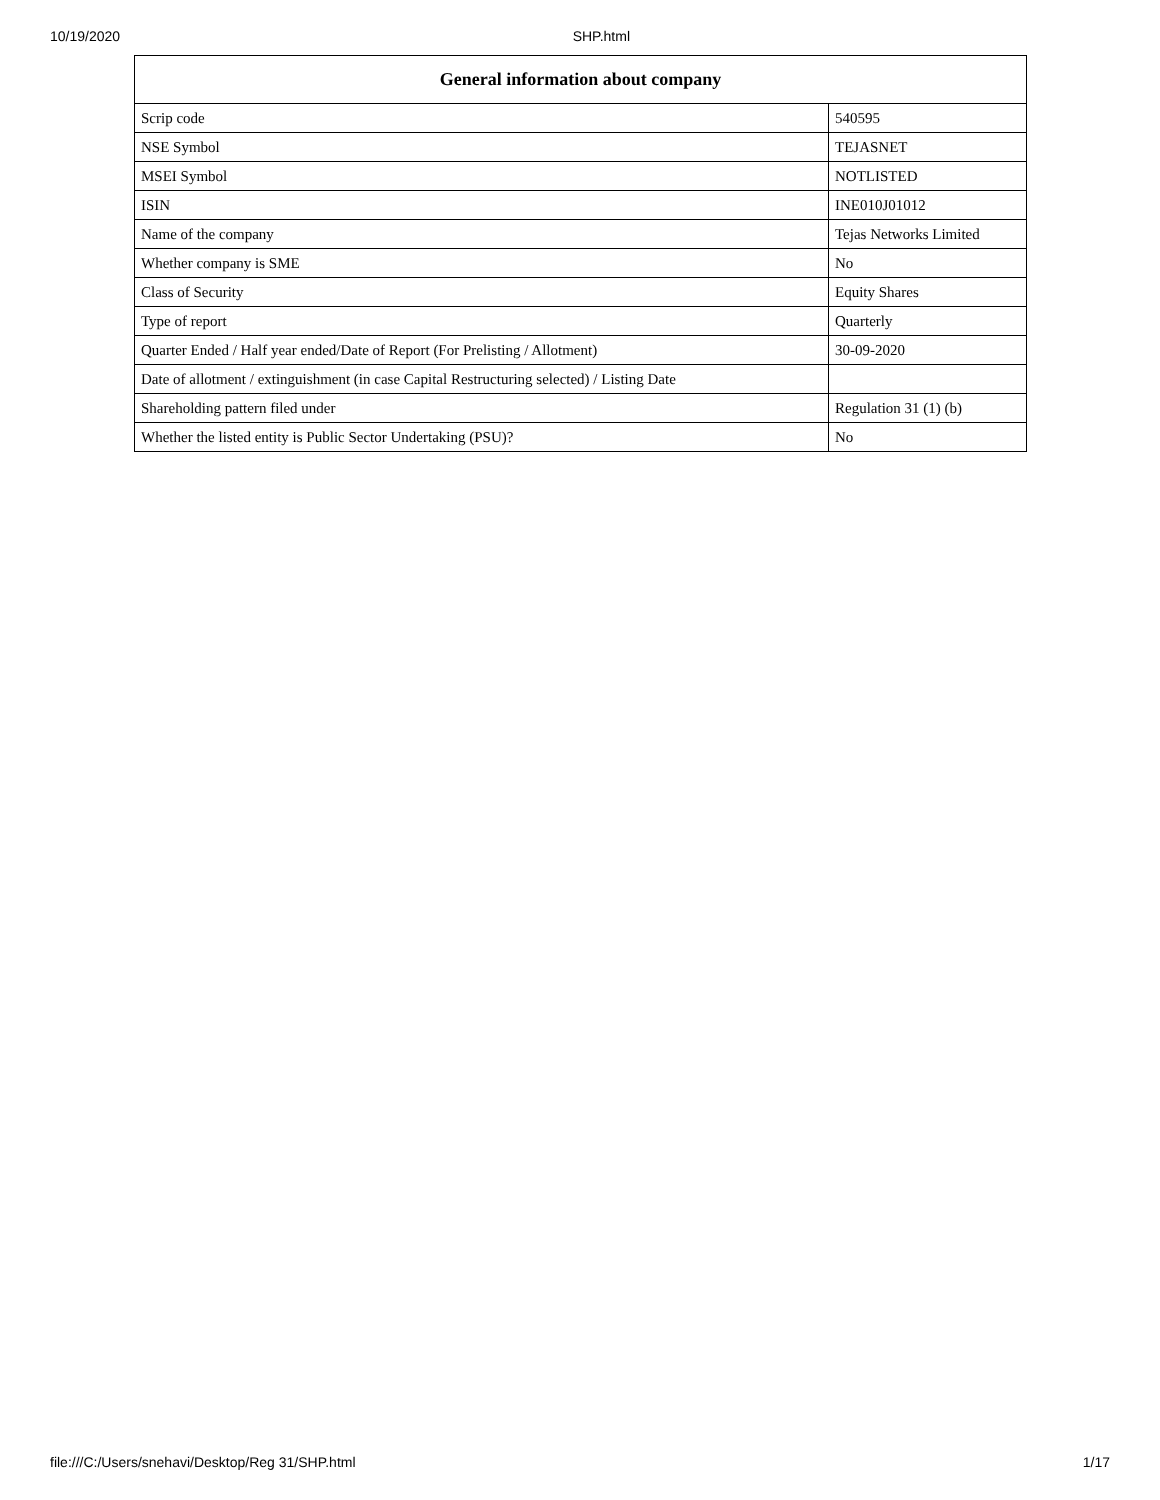10/19/2020 SHP.html
| General information about company | |
| --- | --- |
| Scrip code | 540595 |
| NSE Symbol | TEJASNET |
| MSEI Symbol | NOTLISTED |
| ISIN | INE010J01012 |
| Name of the company | Tejas Networks Limited |
| Whether company is SME | No |
| Class of Security | Equity Shares |
| Type of report | Quarterly |
| Quarter Ended / Half year ended/Date of Report (For Prelisting / Allotment) | 30-09-2020 |
| Date of allotment / extinguishment (in case Capital Restructuring selected) / Listing Date | |
| Shareholding pattern filed under | Regulation 31 (1) (b) |
| Whether the listed entity is Public Sector Undertaking (PSU)? | No |
file:///C:/Users/snehavi/Desktop/Reg 31/SHP.html 1/17